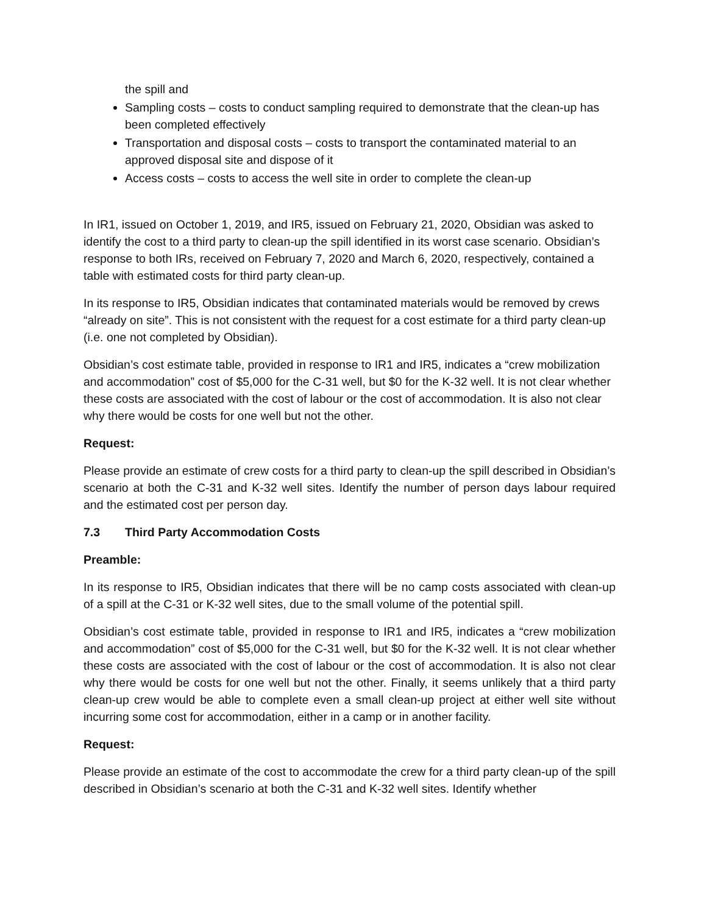the spill and
Sampling costs – costs to conduct sampling required to demonstrate that the clean-up has been completed effectively
Transportation and disposal costs – costs to transport the contaminated material to an approved disposal site and dispose of it
Access costs – costs to access the well site in order to complete the clean-up
In IR1, issued on October 1, 2019, and IR5, issued on February 21, 2020, Obsidian was asked to identify the cost to a third party to clean-up the spill identified in its worst case scenario. Obsidian’s response to both IRs, received on February 7, 2020 and March 6, 2020, respectively, contained a table with estimated costs for third party clean-up.
In its response to IR5, Obsidian indicates that contaminated materials would be removed by crews “already on site”. This is not consistent with the request for a cost estimate for a third party clean-up (i.e. one not completed by Obsidian).
Obsidian’s cost estimate table, provided in response to IR1 and IR5, indicates a “crew mobilization and accommodation” cost of $5,000 for the C-31 well, but $0 for the K-32 well. It is not clear whether these costs are associated with the cost of labour or the cost of accommodation. It is also not clear why there would be costs for one well but not the other.
Request:
Please provide an estimate of crew costs for a third party to clean-up the spill described in Obsidian’s scenario at both the C-31 and K-32 well sites. Identify the number of person days labour required and the estimated cost per person day.
7.3 Third Party Accommodation Costs
Preamble:
In its response to IR5, Obsidian indicates that there will be no camp costs associated with clean-up of a spill at the C-31 or K-32 well sites, due to the small volume of the potential spill.
Obsidian’s cost estimate table, provided in response to IR1 and IR5, indicates a “crew mobilization and accommodation” cost of $5,000 for the C-31 well, but $0 for the K-32 well. It is not clear whether these costs are associated with the cost of labour or the cost of accommodation. It is also not clear why there would be costs for one well but not the other. Finally, it seems unlikely that a third party clean-up crew would be able to complete even a small clean-up project at either well site without incurring some cost for accommodation, either in a camp or in another facility.
Request:
Please provide an estimate of the cost to accommodate the crew for a third party clean-up of the spill described in Obsidian’s scenario at both the C-31 and K-32 well sites. Identify whether